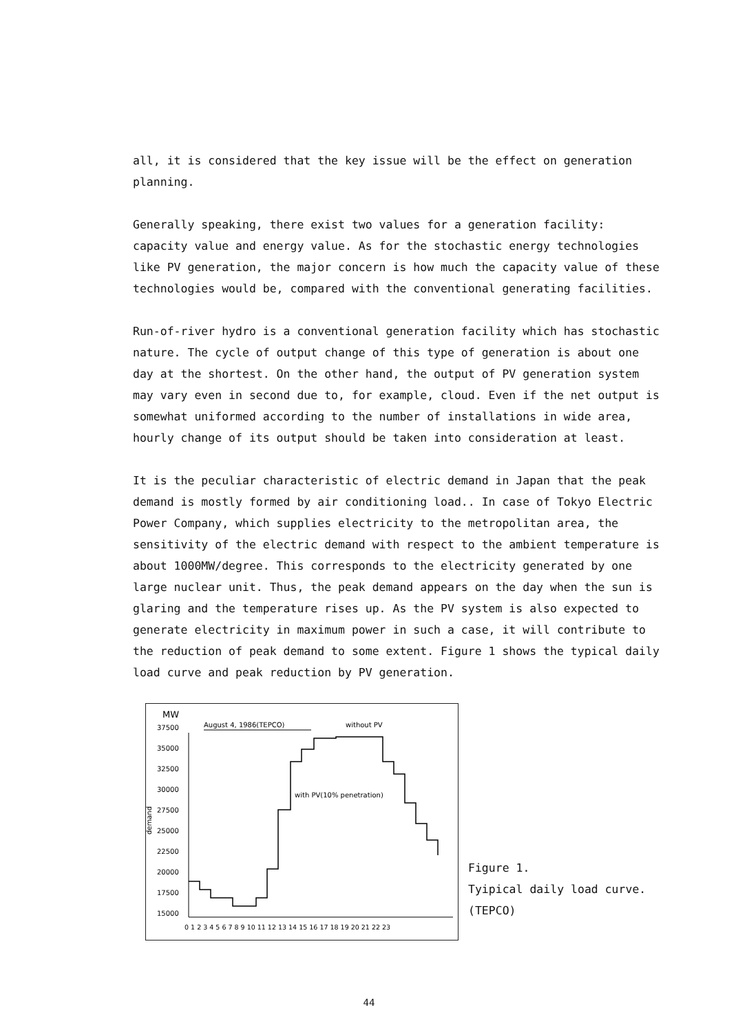all, it is considered that the key issue will be the effect on generation planning.
Generally speaking, there exist two values for a generation facility: capacity value and energy value. As for the stochastic energy technologies like PV generation, the major concern is how much the capacity value of these technologies would be, compared with the conventional generating facilities.
Run-of-river hydro is a conventional generation facility which has stochastic nature. The cycle of output change of this type of generation is about one day at the shortest. On the other hand, the output of PV generation system may vary even in second due to, for example, cloud. Even if the net output is somewhat uniformed according to the number of installations in wide area, hourly change of its output should be taken into consideration at least.
It is the peculiar characteristic of electric demand in Japan that the peak demand is mostly formed by air conditioning load.. In case of Tokyo Electric Power Company, which supplies electricity to the metropolitan area, the sensitivity of the electric demand with respect to the ambient temperature is about 1000MW/degree. This corresponds to the electricity generated by one large nuclear unit. Thus, the peak demand appears on the day when the sun is glaring and the temperature rises up. As the PV system is also expected to generate electricity in maximum power in such a case, it will contribute to the reduction of peak demand to some extent. Figure 1 shows the typical daily load curve and peak reduction by PV generation.
MW
August 4, 1986(TEPCO)
without PV
37500
35000
32500
30000
27500
25000
22500
20000
17500
15000
demand
with PV(10% penetration)
0 1 2 3 4 5 6 7 8 9 10 11 12 13 14 15 16 17 18 19 20 21 22 23
Figure 1.
Tyipical daily load curve.
(TEPCO)
44